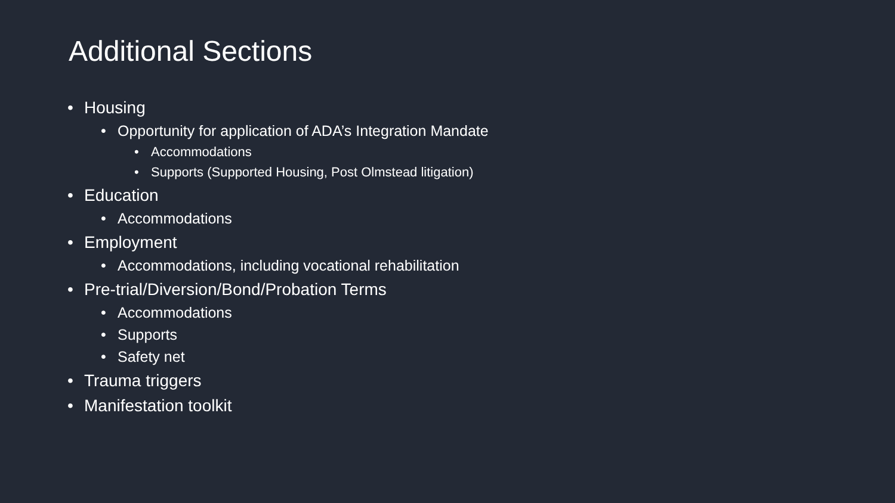Additional Sections
• Housing
• Opportunity for application of ADA’s Integration Mandate
• Accommodations
• Supports (Supported Housing, Post Olmstead litigation)
• Education
• Accommodations
• Employment
• Accommodations, including vocational rehabilitation
• Pre-trial/Diversion/Bond/Probation Terms
• Accommodations
• Supports
• Safety net
• Trauma triggers
• Manifestation toolkit